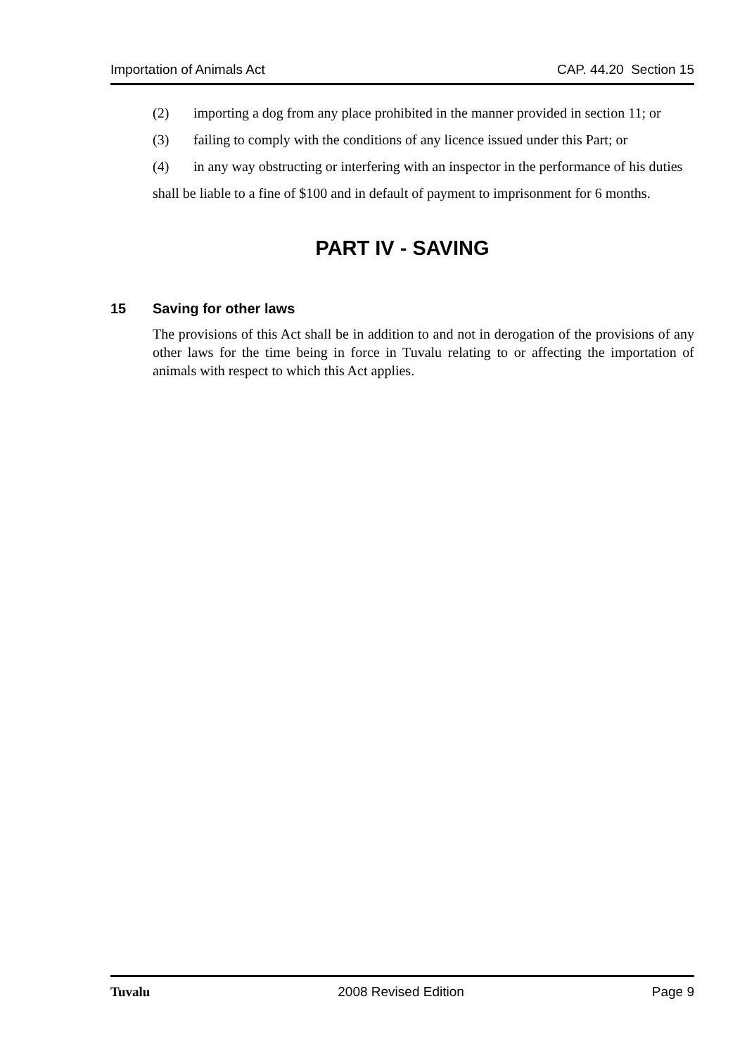Importation of Animals Act CAP. 44.20 Section 15
(2) importing a dog from any place prohibited in the manner provided in section 11; or
(3) failing to comply with the conditions of any licence issued under this Part; or
(4) in any way obstructing or interfering with an inspector in the performance of his duties
shall be liable to a fine of $100 and in default of payment to imprisonment for 6 months.
PART IV - SAVING
15 Saving for other laws
The provisions of this Act shall be in addition to and not in derogation of the provisions of any other laws for the time being in force in Tuvalu relating to or affecting the importation of animals with respect to which this Act applies.
Tuvalu 2008 Revised Edition Page 9